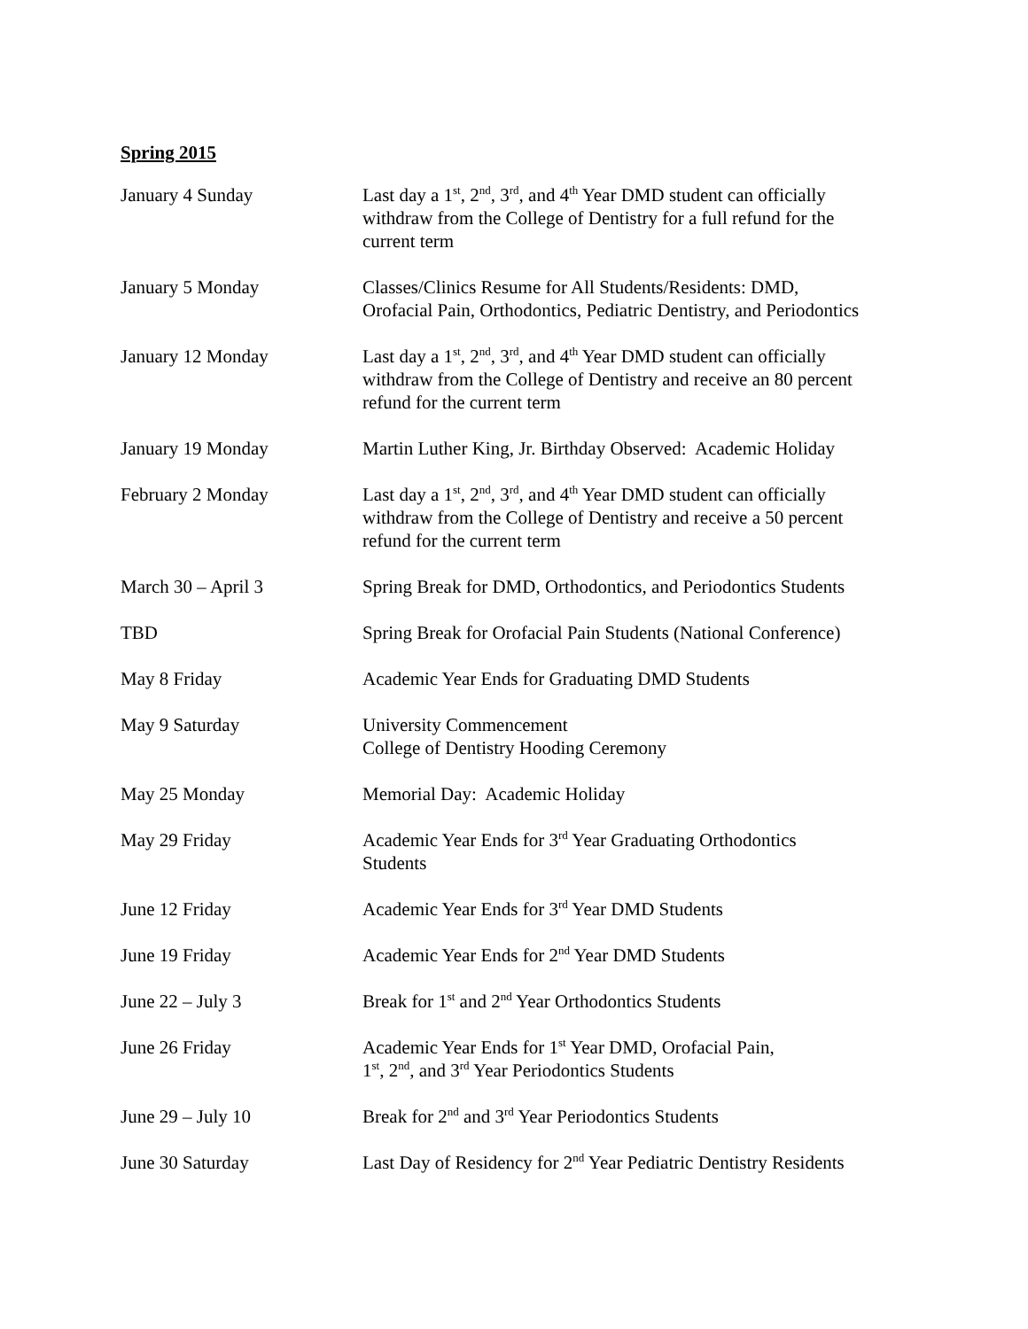Spring 2015
| January 4 Sunday | Last day a 1<sup>st</sup>, 2<sup>nd</sup>, 3<sup>rd</sup>, and 4<sup>th</sup> Year DMD student can officially withdraw from the College of Dentistry for a full refund for the current term |
| January 5 Monday | Classes/Clinics Resume for All Students/Residents: DMD, Orofacial Pain, Orthodontics, Pediatric Dentistry, and Periodontics |
| January 12 Monday | Last day a 1<sup>st</sup>, 2<sup>nd</sup>, 3<sup>rd</sup>, and 4<sup>th</sup> Year DMD student can officially withdraw from the College of Dentistry and receive an 80 percent refund for the current term |
| January 19 Monday | Martin Luther King, Jr. Birthday Observed: Academic Holiday |
| February 2 Monday | Last day a 1<sup>st</sup>, 2<sup>nd</sup>, 3<sup>rd</sup>, and 4<sup>th</sup> Year DMD student can officially withdraw from the College of Dentistry and receive a 50 percent refund for the current term |
| March 30 – April 3 | Spring Break for DMD, Orthodontics, and Periodontics Students |
| TBD | Spring Break for Orofacial Pain Students (National Conference) |
| May 8 Friday | Academic Year Ends for Graduating DMD Students |
| May 9 Saturday | University Commencement College of Dentistry Hooding Ceremony |
| May 25 Monday | Memorial Day: Academic Holiday |
| May 29 Friday | Academic Year Ends for 3<sup>rd</sup> Year Graduating Orthodontics Students |
| June 12 Friday | Academic Year Ends for 3<sup>rd</sup> Year DMD Students |
| June 19 Friday | Academic Year Ends for 2<sup>nd</sup> Year DMD Students |
| June 22 – July 3 | Break for 1<sup>st</sup> and 2<sup>nd</sup> Year Orthodontics Students |
| June 26 Friday | Academic Year Ends for 1<sup>st</sup> Year DMD, Orofacial Pain, 1<sup>st</sup>, 2<sup>nd</sup>, and 3<sup>rd</sup> Year Periodontics Students |
| June 29 – July 10 | Break for 2<sup>nd</sup> and 3<sup>rd</sup> Year Periodontics Students |
| June 30 Saturday | Last Day of Residency for 2<sup>nd</sup> Year Pediatric Dentistry Residents |